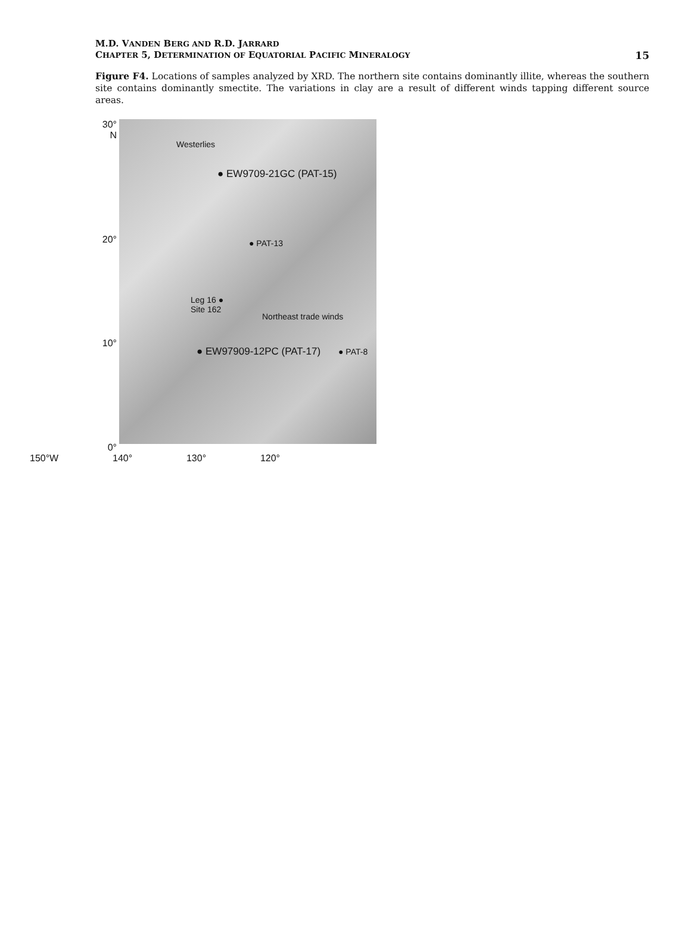M.D. VANDEN BERG AND R.D. JARRARD
CHAPTER 5, DETERMINATION OF EQUATORIAL PACIFIC MINERALOGY
15
Figure F4. Locations of samples analyzed by XRD. The northern site contains dominantly illite, whereas the southern site contains dominantly smectite. The variations in clay are a result of different winds tapping different source areas.
30°
N
20°
10°
0°
Westerlies
● EW9709-21GC (PAT-15)
● PAT-13
Leg 16 ●
Site 162
Northeast trade winds
● EW97909-12PC (PAT-17) ● PAT-8
150°W 140° 130° 120°